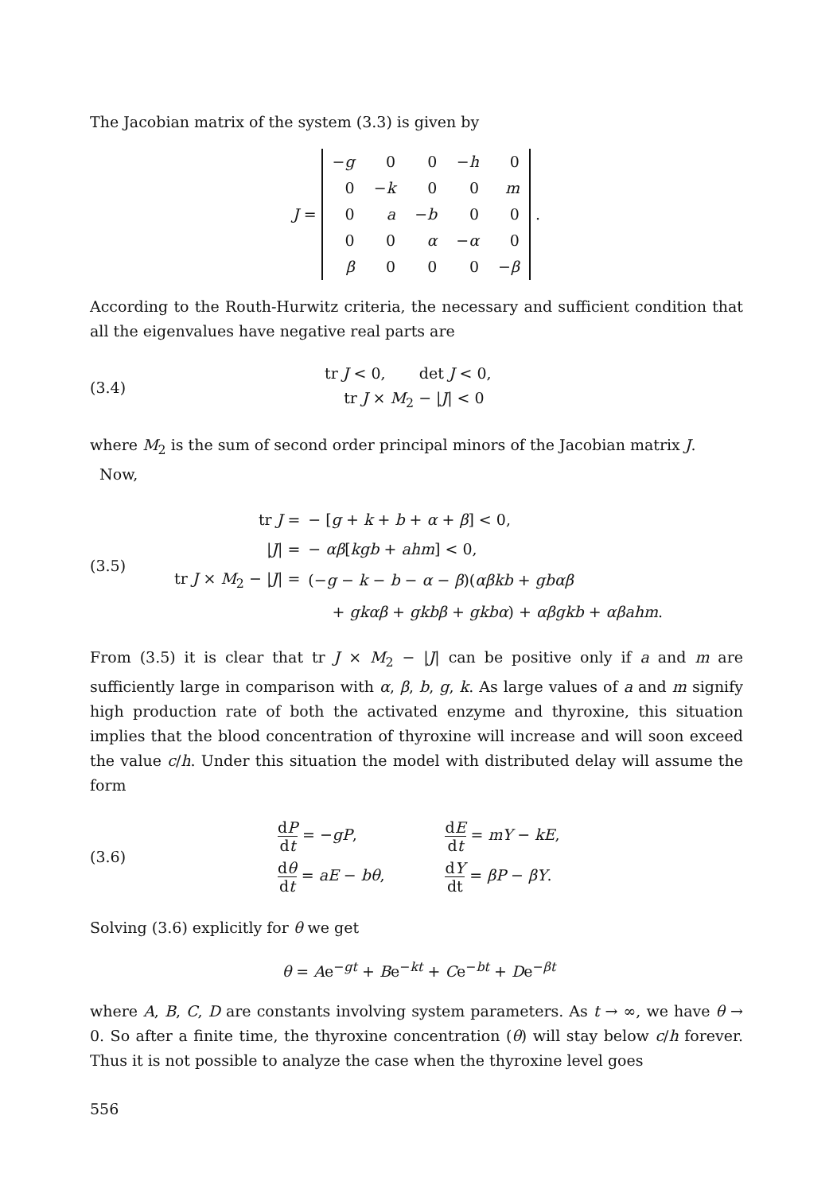The Jacobian matrix of the system (3.3) is given by
J =
| − g | 0 | 0 | − h | 0 |
| 0 | − k | 0 | 0 | m |
| 0 | a | − b | 0 | 0 |
| 0 | 0 | α | − α | 0 |
| β | 0 | 0 | 0 | − β |
.
According to the Routh-Hurwitz criteria, the necessary and sufficient condition that all the eigenvalues have negative real parts are
(3.4)
tr J < 0, det J < 0,
tr J × M<sub>2</sub> − |J| < 0
where M<sub>2</sub> is the sum of second order principal minors of the Jacobian matrix J.
Now,
(3.5)
| tr J = | − [ g + k + b + α + β ] < 0, |
| / J / = | − αβ [ kgb + ahm ] < 0, |
| tr J × M<sub>2</sub> − / J / = | (− g − k − b − α − β )( αβkb + gbαβ |
| | + gkαβ + gkbβ + gkbα ) + αβgkb + αβahm . |
From (3.5) it is clear that tr J × M<sub>2</sub> − |J| can be positive only if a and m are sufficiently large in comparison with α, β, b, g, k. As large values of a and m signify high production rate of both the activated enzyme and thyroxine, this situation implies that the blood concentration of thyroxine will increase and will soon exceed the value c/h. Under this situation the model with distributed delay will assume the form
(3.6)
| d P d t = − gP , | d E d t = mY − kE , |
| d θ d t = aE − bθ , | d Y dt = βP − βY . |
Solving (3.6) explicitly for θ we get
θ = Ae<sup>−gt</sup> + Be<sup>−kt</sup> + Ce<sup>−bt</sup> + De<sup>−βt</sup>
where A, B, C, D are constants involving system parameters. As t → ∞, we have θ → 0. So after a finite time, the thyroxine concentration (θ) will stay below c/h forever. Thus it is not possible to analyze the case when the thyroxine level goes
556